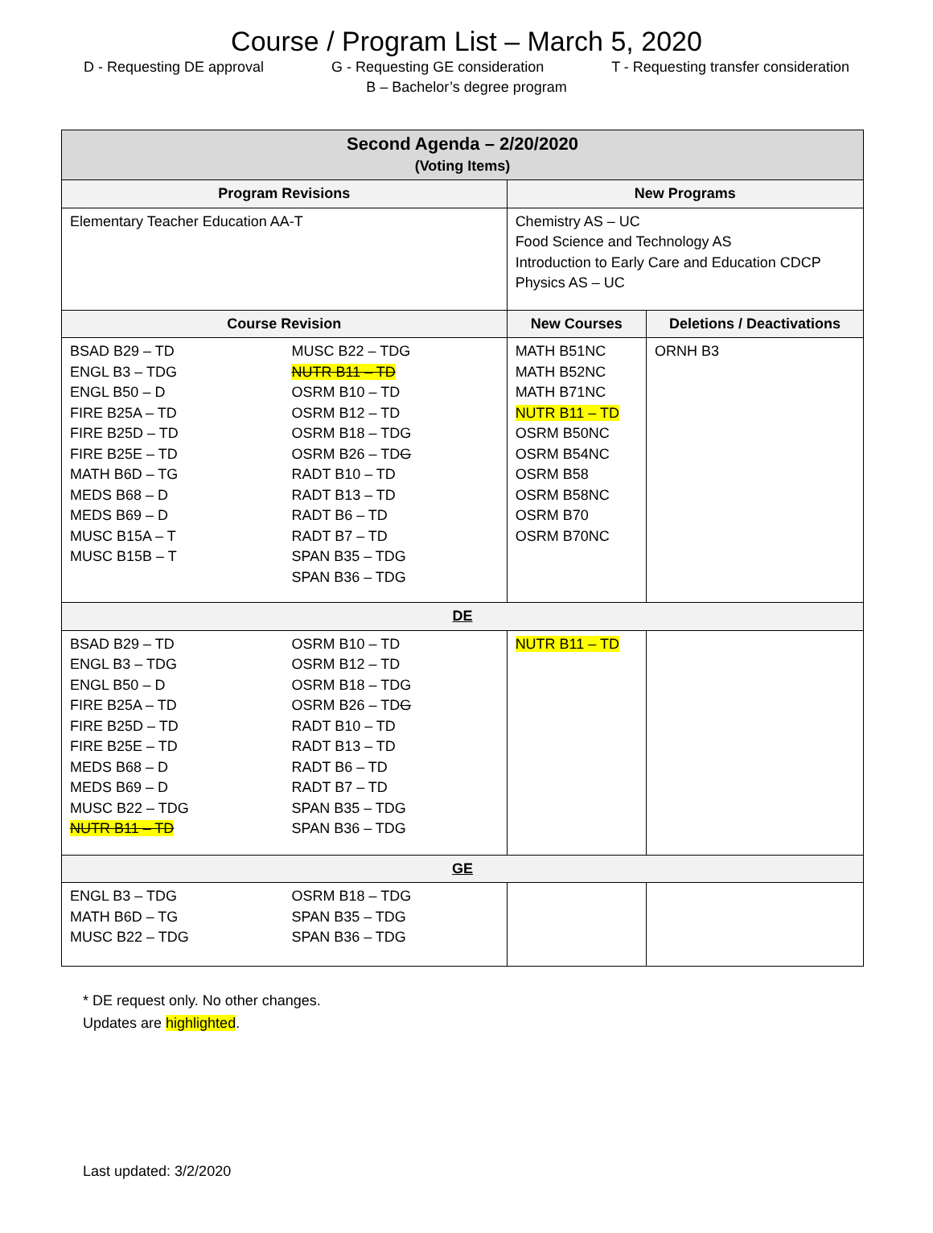Course / Program List – March 5, 2020
D - Requesting DE approval G - Requesting GE consideration T - Requesting transfer consideration
B – Bachelor’s degree program
| Second Agenda – 2/20/2020 (Voting Items) | | | |
| --- | --- | --- | --- |
| Program Revisions | | New Programs | |
| Elementary Teacher Education AA-T | | Chemistry AS – UC Food Science and Technology AS Introduction to Early Care and Education CDCP Physics AS – UC | |
| Course Revision | | New Courses | Deletions / Deactivations |
| BSAD B29 – TD ENGL B3 – TDG ENGL B50 – D FIRE B25A – TD FIRE B25D – TD FIRE B25E – TD MATH B6D – TG MEDS B68 – D MEDS B69 – D MUSC B15A – T MUSC B15B – T | MUSC B22 – TDG NUTR B11 – TD OSRM B10 – TD OSRM B12 – TD OSRM B18 – TDG OSRM B26 – TD G RADT B10 – TD RADT B13 – TD RADT B6 – TD RADT B7 – TD SPAN B35 – TDG SPAN B36 – TDG | MATH B51NC MATH B52NC MATH B71NC NUTR B11 – TD OSRM B50NC OSRM B54NC OSRM B58 OSRM B58NC OSRM B70 OSRM B70NC | ORNH B3 |
| DE | | | |
| BSAD B29 – TD ENGL B3 – TDG ENGL B50 – D FIRE B25A – TD FIRE B25D – TD FIRE B25E – TD MEDS B68 – D MEDS B69 – D MUSC B22 – TDG NUTR B11 – TD | OSRM B10 – TD OSRM B12 – TD OSRM B18 – TDG OSRM B26 – TD G RADT B10 – TD RADT B13 – TD RADT B6 – TD RADT B7 – TD SPAN B35 – TDG SPAN B36 – TDG | NUTR B11 – TD | |
| GE | | | |
| ENGL B3 – TDG MATH B6D – TG MUSC B22 – TDG | OSRM B18 – TDG SPAN B35 – TDG SPAN B36 – TDG | | |
* DE request only. No other changes.
Updates are highlighted.
Last updated: 3/2/2020